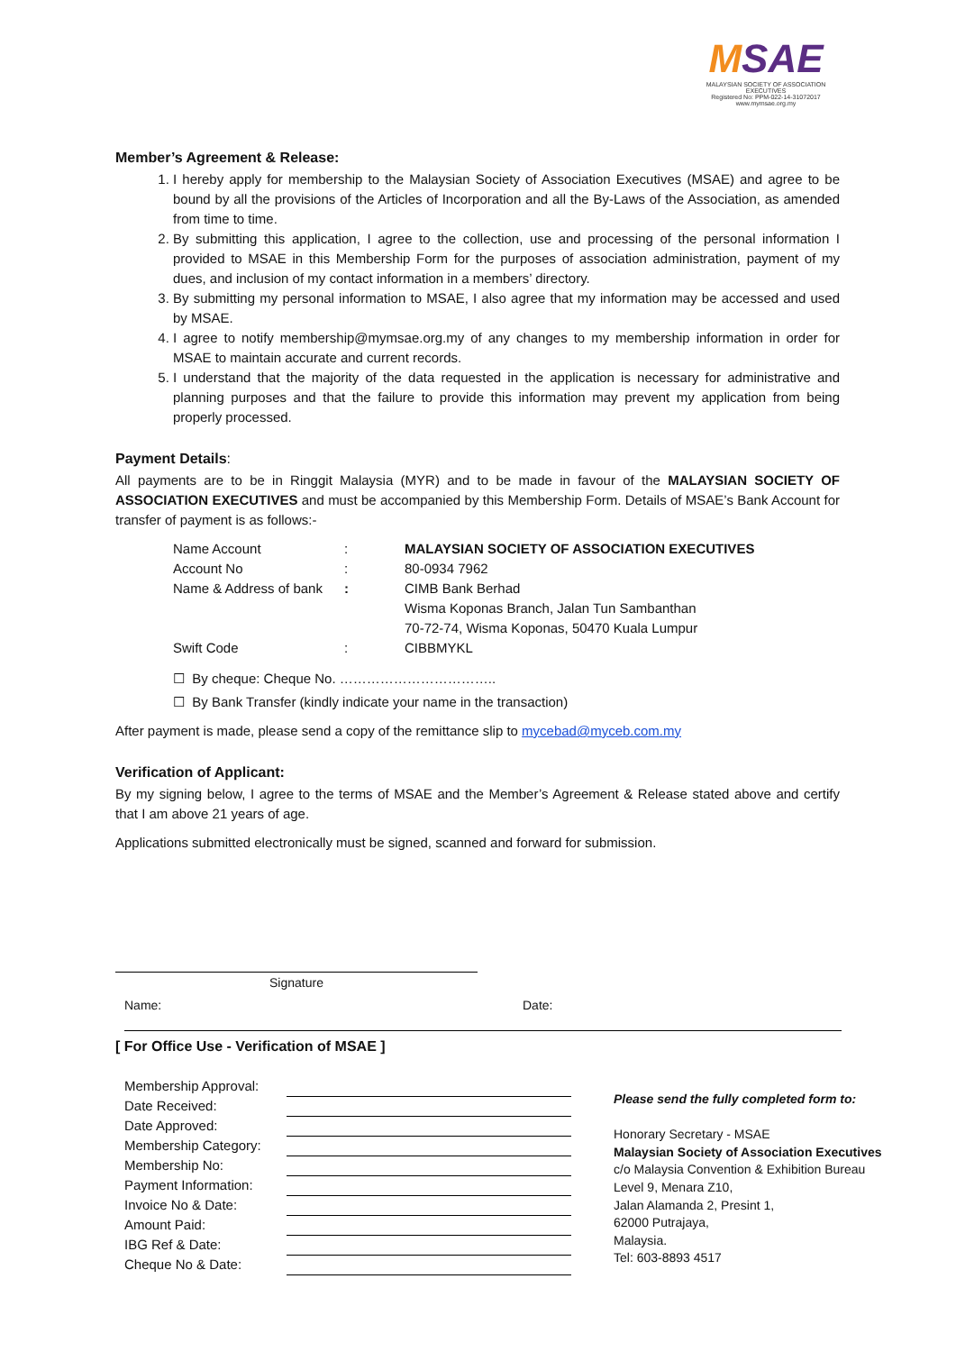MSAE
MALAYSIAN SOCIETY OF ASSOCIATION EXECUTIVES
Registered No: PPM-022-14-31072017
www.mymsae.org.my
Member’s Agreement & Release:
1. I hereby apply for membership to the Malaysian Society of Association Executives (MSAE) and agree to be bound by all the provisions of the Articles of Incorporation and all the By-Laws of the Association, as amended from time to time.
2. By submitting this application, I agree to the collection, use and processing of the personal information I provided to MSAE in this Membership Form for the purposes of association administration, payment of my dues, and inclusion of my contact information in a members’ directory.
3. By submitting my personal information to MSAE, I also agree that my information may be accessed and used by MSAE.
4. I agree to notify membership@mymsae.org.my of any changes to my membership information in order for MSAE to maintain accurate and current records.
5. I understand that the majority of the data requested in the application is necessary for administrative and planning purposes and that the failure to provide this information may prevent my application from being properly processed.
Payment Details:
All payments are to be in Ringgit Malaysia (MYR) and to be made in favour of the MALAYSIAN SOCIETY OF ASSOCIATION EXECUTIVES and must be accompanied by this Membership Form. Details of MSAE’s Bank Account for transfer of payment is as follows:-
| Name Account | : | MALAYSIAN SOCIETY OF ASSOCIATION EXECUTIVES |
| Account No | : | 80-0934 7962 |
| Name & Address of bank | : | CIMB Bank Berhad Wisma Koponas Branch, Jalan Tun Sambanthan 70-72-74, Wisma Koponas, 50470 Kuala Lumpur |
| Swift Code | : | CIBBMYKL |
☐ By cheque: Cheque No. ……………………………..
☐ By Bank Transfer (kindly indicate your name in the transaction)
After payment is made, please send a copy of the remittance slip to mycebad@myceb.com.my
Verification of Applicant:
By my signing below, I agree to the terms of MSAE and the Member’s Agreement & Release stated above and certify that I am above 21 years of age.
Applications submitted electronically must be signed, scanned and forward for submission.
Signature
Name: Date:
[ For Office Use - Verification of MSAE ]
| Membership Approval: | |
| Date Received: | |
| Date Approved: | |
| Membership Category: | |
| Membership No: | |
| Payment Information: | |
| Invoice No & Date: | |
| Amount Paid: | |
| IBG Ref & Date: | |
| Cheque No & Date: | |
Please send the fully completed form to:
Honorary Secretary - MSAE
Malaysian Society of Association Executives
c/o Malaysia Convention & Exhibition Bureau
Level 9, Menara Z10,
Jalan Alamanda 2, Presint 1,
62000 Putrajaya,
Malaysia.
Tel: 603-8893 4517